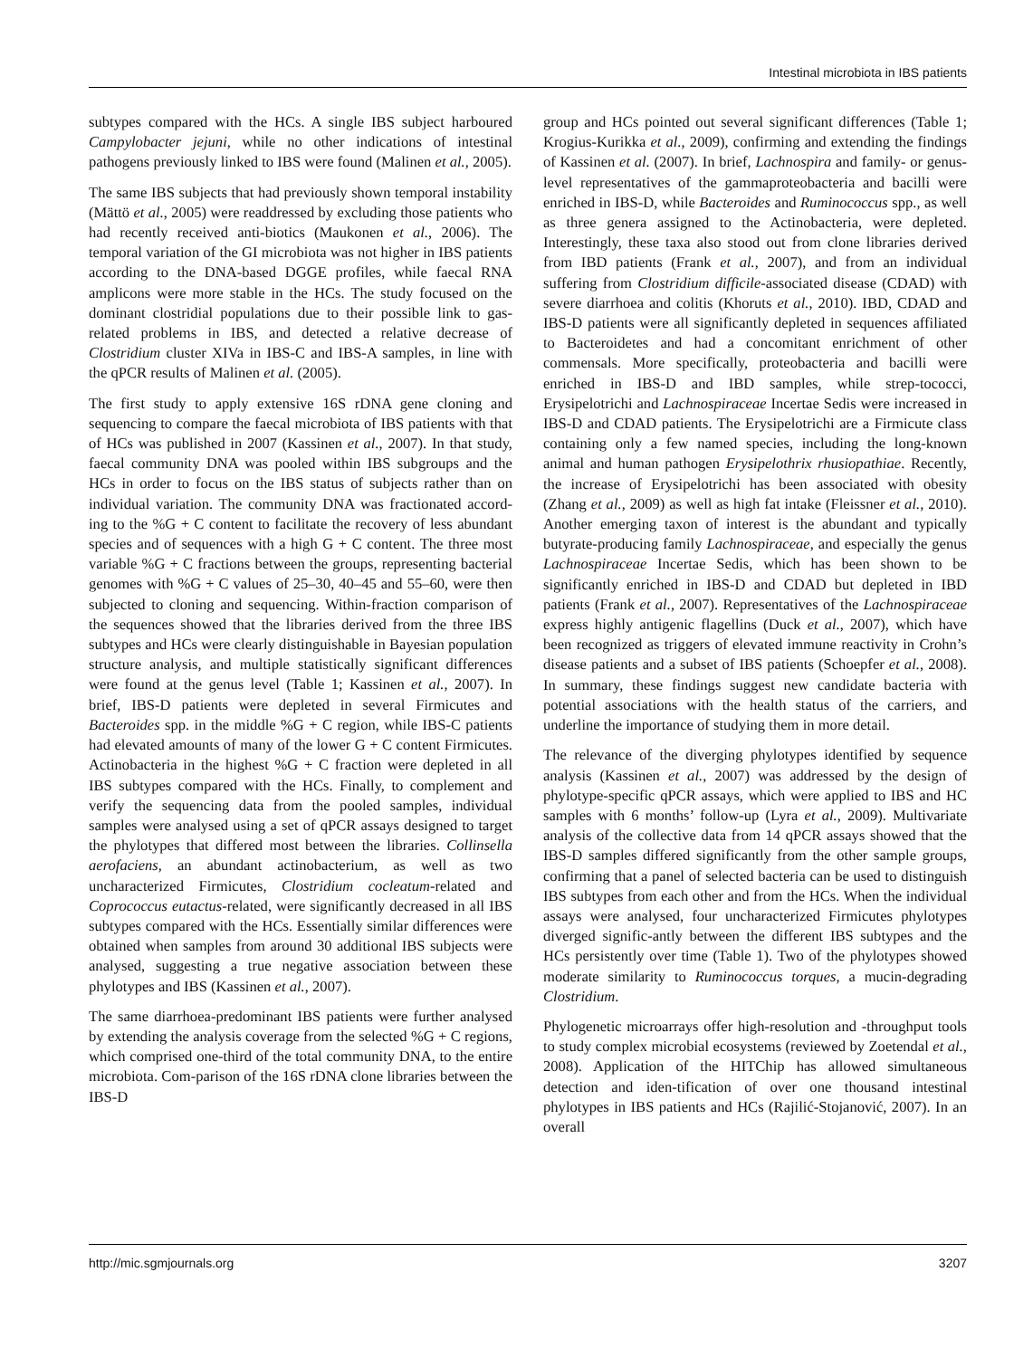Intestinal microbiota in IBS patients
subtypes compared with the HCs. A single IBS subject harboured Campylobacter jejuni, while no other indications of intestinal pathogens previously linked to IBS were found (Malinen et al., 2005).
The same IBS subjects that had previously shown temporal instability (Mättö et al., 2005) were readdressed by excluding those patients who had recently received anti-biotics (Maukonen et al., 2006). The temporal variation of the GI microbiota was not higher in IBS patients according to the DNA-based DGGE profiles, while faecal RNA amplicons were more stable in the HCs. The study focused on the dominant clostridial populations due to their possible link to gas-related problems in IBS, and detected a relative decrease of Clostridium cluster XIVa in IBS-C and IBS-A samples, in line with the qPCR results of Malinen et al. (2005).
The first study to apply extensive 16S rDNA gene cloning and sequencing to compare the faecal microbiota of IBS patients with that of HCs was published in 2007 (Kassinen et al., 2007). In that study, faecal community DNA was pooled within IBS subgroups and the HCs in order to focus on the IBS status of subjects rather than on individual variation. The community DNA was fractionated accord-ing to the %G + C content to facilitate the recovery of less abundant species and of sequences with a high G + C content. The three most variable %G + C fractions between the groups, representing bacterial genomes with %G + C values of 25–30, 40–45 and 55–60, were then subjected to cloning and sequencing. Within-fraction comparison of the sequences showed that the libraries derived from the three IBS subtypes and HCs were clearly distinguishable in Bayesian population structure analysis, and multiple statistically significant differences were found at the genus level (Table 1; Kassinen et al., 2007). In brief, IBS-D patients were depleted in several Firmicutes and Bacteroides spp. in the middle %G + C region, while IBS-C patients had elevated amounts of many of the lower G + C content Firmicutes. Actinobacteria in the highest %G + C fraction were depleted in all IBS subtypes compared with the HCs. Finally, to complement and verify the sequencing data from the pooled samples, individual samples were analysed using a set of qPCR assays designed to target the phylotypes that differed most between the libraries. Collinsella aerofaciens, an abundant actinobacterium, as well as two uncharacterized Firmicutes, Clostridium cocleatum-related and Coprococcus eutactus-related, were significantly decreased in all IBS subtypes compared with the HCs. Essentially similar differences were obtained when samples from around 30 additional IBS subjects were analysed, suggesting a true negative association between these phylotypes and IBS (Kassinen et al., 2007).
The same diarrhoea-predominant IBS patients were further analysed by extending the analysis coverage from the selected %G + C regions, which comprised one-third of the total community DNA, to the entire microbiota. Com-parison of the 16S rDNA clone libraries between the IBS-D
group and HCs pointed out several significant differences (Table 1; Krogius-Kurikka et al., 2009), confirming and extending the findings of Kassinen et al. (2007). In brief, Lachnospira and family- or genus-level representatives of the gammaproteobacteria and bacilli were enriched in IBS-D, while Bacteroides and Ruminococcus spp., as well as three genera assigned to the Actinobacteria, were depleted. Interestingly, these taxa also stood out from clone libraries derived from IBD patients (Frank et al., 2007), and from an individual suffering from Clostridium difficile-associated disease (CDAD) with severe diarrhoea and colitis (Khoruts et al., 2010). IBD, CDAD and IBS-D patients were all significantly depleted in sequences affiliated to Bacteroidetes and had a concomitant enrichment of other commensals. More specifically, proteobacteria and bacilli were enriched in IBS-D and IBD samples, while strep-tococci, Erysipelotrichi and Lachnospiraceae Incertae Sedis were increased in IBS-D and CDAD patients. The Erysipelotrichi are a Firmicute class containing only a few named species, including the long-known animal and human pathogen Erysipelothrix rhusiopathiae. Recently, the increase of Erysipelotrichi has been associated with obesity (Zhang et al., 2009) as well as high fat intake (Fleissner et al., 2010). Another emerging taxon of interest is the abundant and typically butyrate-producing family Lachnospiraceae, and especially the genus Lachnospiraceae Incertae Sedis, which has been shown to be significantly enriched in IBS-D and CDAD but depleted in IBD patients (Frank et al., 2007). Representatives of the Lachnospiraceae express highly antigenic flagellins (Duck et al., 2007), which have been recognized as triggers of elevated immune reactivity in Crohn’s disease patients and a subset of IBS patients (Schoepfer et al., 2008). In summary, these findings suggest new candidate bacteria with potential associations with the health status of the carriers, and underline the importance of studying them in more detail.
The relevance of the diverging phylotypes identified by sequence analysis (Kassinen et al., 2007) was addressed by the design of phylotype-specific qPCR assays, which were applied to IBS and HC samples with 6 months’ follow-up (Lyra et al., 2009). Multivariate analysis of the collective data from 14 qPCR assays showed that the IBS-D samples differed significantly from the other sample groups, confirming that a panel of selected bacteria can be used to distinguish IBS subtypes from each other and from the HCs. When the individual assays were analysed, four uncharacterized Firmicutes phylotypes diverged signific-antly between the different IBS subtypes and the HCs persistently over time (Table 1). Two of the phylotypes showed moderate similarity to Ruminococcus torques, a mucin-degrading Clostridium.
Phylogenetic microarrays offer high-resolution and -throughput tools to study complex microbial ecosystems (reviewed by Zoetendal et al., 2008). Application of the HITChip has allowed simultaneous detection and iden-tification of over one thousand intestinal phylotypes in IBS patients and HCs (Rajilić-Stojanović, 2007). In an overall
http://mic.sgmjournals.org 3207